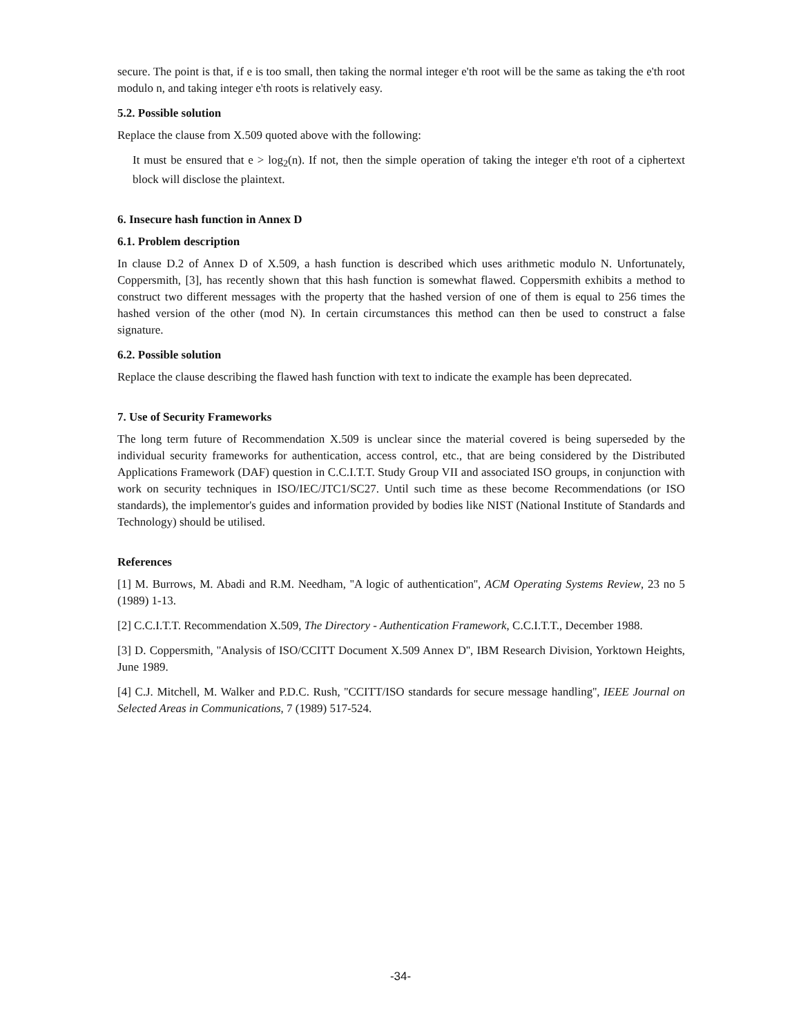secure. The point is that, if e is too small, then taking the normal integer e'th root will be the same as taking the e'th root modulo n, and taking integer e'th roots is relatively easy.
5.2. Possible solution
Replace the clause from X.509 quoted above with the following:
It must be ensured that e > log<sub>2</sub>(n). If not, then the simple operation of taking the integer e'th root of a ciphertext block will disclose the plaintext.
6. Insecure hash function in Annex D
6.1. Problem description
In clause D.2 of Annex D of X.509, a hash function is described which uses arithmetic modulo N. Unfortunately, Coppersmith, [3], has recently shown that this hash function is somewhat flawed. Coppersmith exhibits a method to construct two different messages with the property that the hashed version of one of them is equal to 256 times the hashed version of the other (mod N). In certain circumstances this method can then be used to construct a false signature.
6.2. Possible solution
Replace the clause describing the flawed hash function with text to indicate the example has been deprecated.
7. Use of Security Frameworks
The long term future of Recommendation X.509 is unclear since the material covered is being superseded by the individual security frameworks for authentication, access control, etc., that are being considered by the Distributed Applications Framework (DAF) question in C.C.I.T.T. Study Group VII and associated ISO groups, in conjunction with work on security techniques in ISO/IEC/JTC1/SC27. Until such time as these become Recommendations (or ISO standards), the implementor's guides and information provided by bodies like NIST (National Institute of Standards and Technology) should be utilised.
References
[1] M. Burrows, M. Abadi and R.M. Needham, ''A logic of authentication'', ACM Operating Systems Review, 23 no 5 (1989) 1-13.
[2] C.C.I.T.T. Recommendation X.509, The Directory - Authentication Framework, C.C.I.T.T., December 1988.
[3] D. Coppersmith, ''Analysis of ISO/CCITT Document X.509 Annex D'', IBM Research Division, Yorktown Heights, June 1989.
[4] C.J. Mitchell, M. Walker and P.D.C. Rush, ''CCITT/ISO standards for secure message handling'', IEEE Journal on Selected Areas in Communications, 7 (1989) 517-524.
-34-